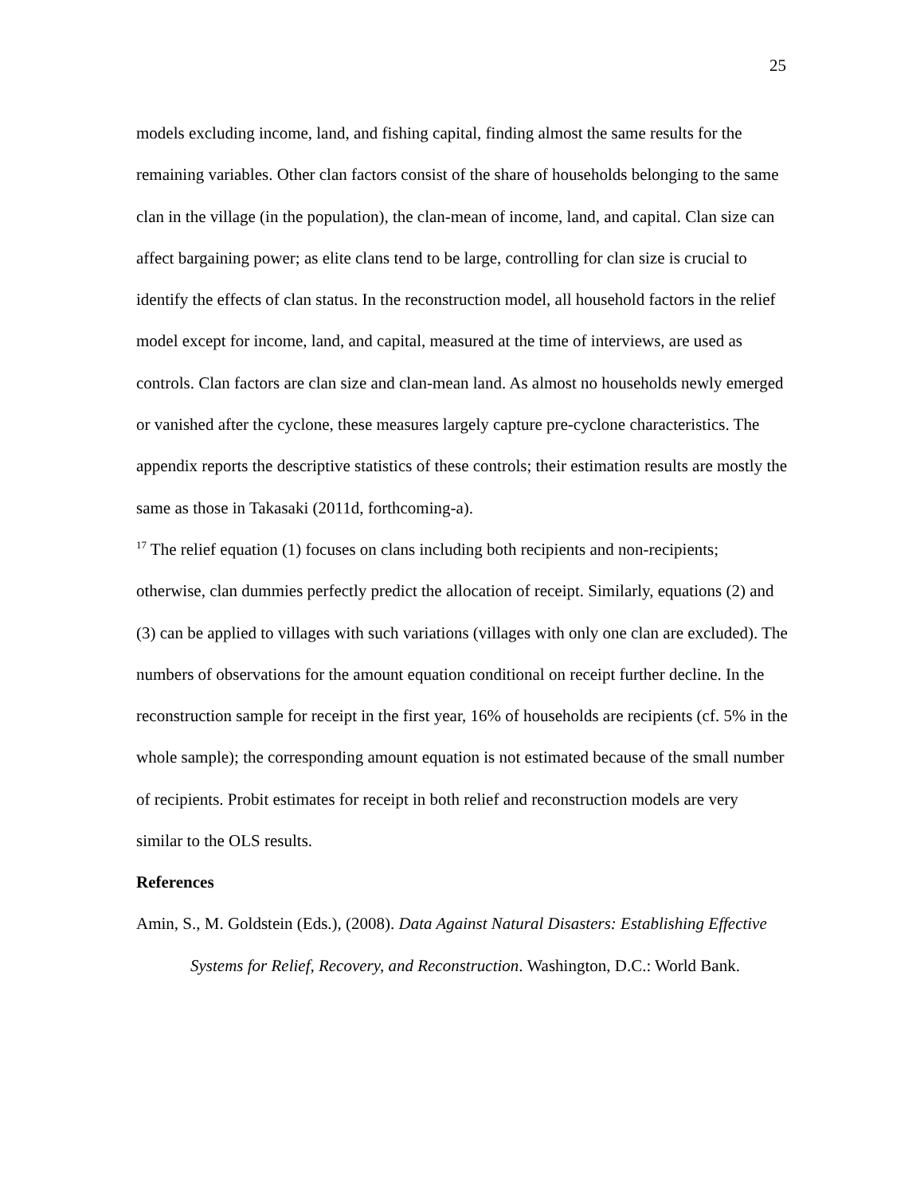25
models excluding income, land, and fishing capital, finding almost the same results for the remaining variables. Other clan factors consist of the share of households belonging to the same clan in the village (in the population), the clan-mean of income, land, and capital. Clan size can affect bargaining power; as elite clans tend to be large, controlling for clan size is crucial to identify the effects of clan status. In the reconstruction model, all household factors in the relief model except for income, land, and capital, measured at the time of interviews, are used as controls. Clan factors are clan size and clan-mean land. As almost no households newly emerged or vanished after the cyclone, these measures largely capture pre-cyclone characteristics. The appendix reports the descriptive statistics of these controls; their estimation results are mostly the same as those in Takasaki (2011d, forthcoming-a).
<sup>17</sup> The relief equation (1) focuses on clans including both recipients and non-recipients; otherwise, clan dummies perfectly predict the allocation of receipt. Similarly, equations (2) and (3) can be applied to villages with such variations (villages with only one clan are excluded). The numbers of observations for the amount equation conditional on receipt further decline. In the reconstruction sample for receipt in the first year, 16% of households are recipients (cf. 5% in the whole sample); the corresponding amount equation is not estimated because of the small number of recipients. Probit estimates for receipt in both relief and reconstruction models are very similar to the OLS results.
References
Amin, S., M. Goldstein (Eds.), (2008). Data Against Natural Disasters: Establishing Effective Systems for Relief, Recovery, and Reconstruction. Washington, D.C.: World Bank.